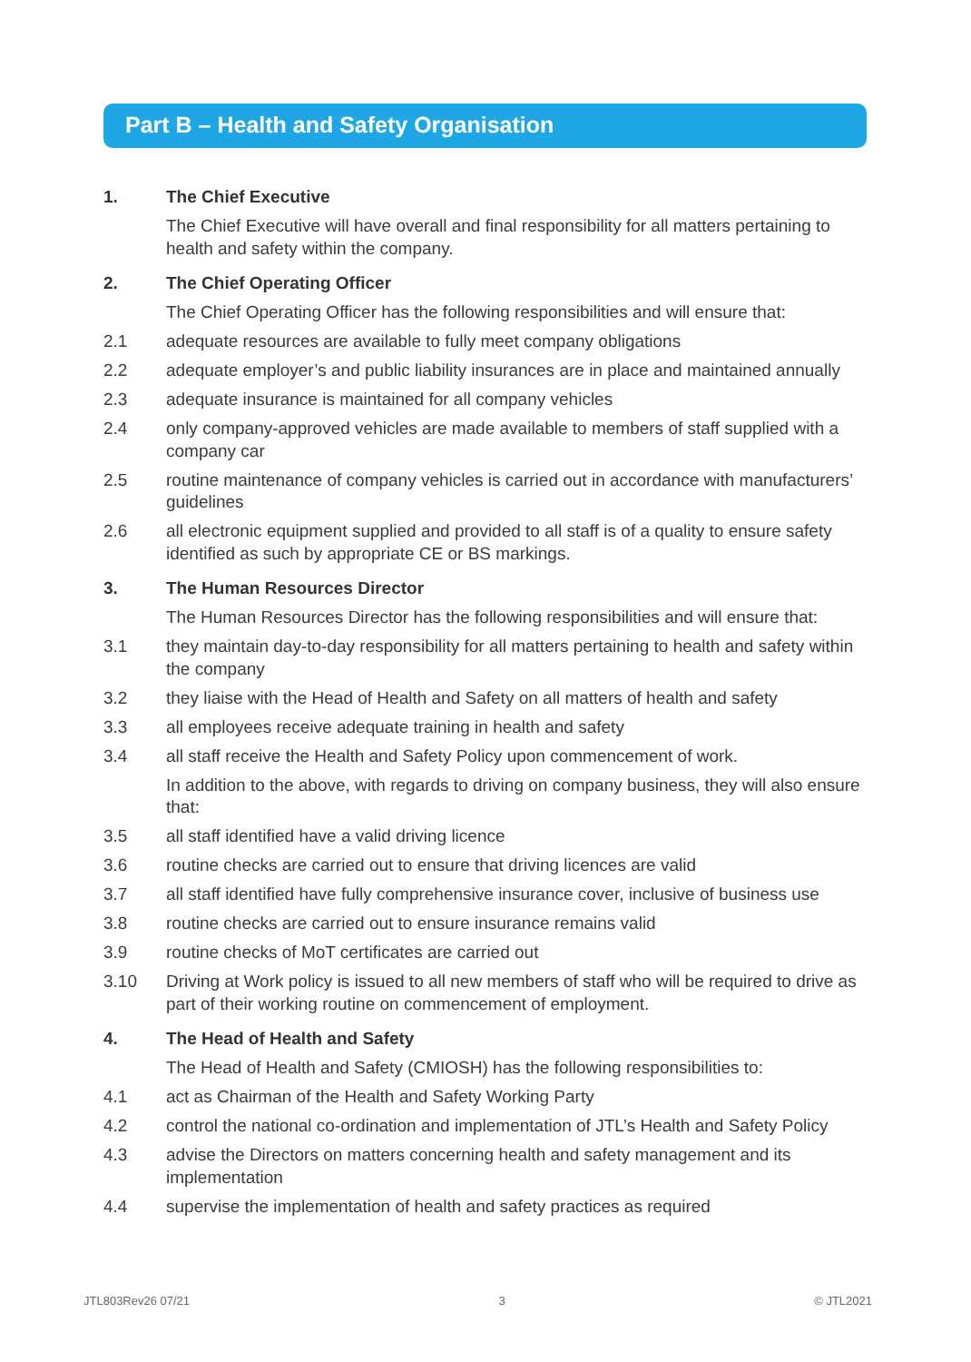Part B – Health and Safety Organisation
1. The Chief Executive
The Chief Executive will have overall and final responsibility for all matters pertaining to health and safety within the company.
2. The Chief Operating Officer
The Chief Operating Officer has the following responsibilities and will ensure that:
2.1 adequate resources are available to fully meet company obligations
2.2 adequate employer’s and public liability insurances are in place and maintained annually
2.3 adequate insurance is maintained for all company vehicles
2.4 only company-approved vehicles are made available to members of staff supplied with a company car
2.5 routine maintenance of company vehicles is carried out in accordance with manufacturers’ guidelines
2.6 all electronic equipment supplied and provided to all staff is of a quality to ensure safety identified as such by appropriate CE or BS markings.
3. The Human Resources Director
The Human Resources Director has the following responsibilities and will ensure that:
3.1 they maintain day-to-day responsibility for all matters pertaining to health and safety within the company
3.2 they liaise with the Head of Health and Safety on all matters of health and safety
3.3 all employees receive adequate training in health and safety
3.4 all staff receive the Health and Safety Policy upon commencement of work.
In addition to the above, with regards to driving on company business, they will also ensure that:
3.5 all staff identified have a valid driving licence
3.6 routine checks are carried out to ensure that driving licences are valid
3.7 all staff identified have fully comprehensive insurance cover, inclusive of business use
3.8 routine checks are carried out to ensure insurance remains valid
3.9 routine checks of MoT certificates are carried out
3.10 Driving at Work policy is issued to all new members of staff who will be required to drive as part of their working routine on commencement of employment.
4. The Head of Health and Safety
The Head of Health and Safety (CMIOSH) has the following responsibilities to:
4.1 act as Chairman of the Health and Safety Working Party
4.2 control the national co-ordination and implementation of JTL’s Health and Safety Policy
4.3 advise the Directors on matters concerning health and safety management and its implementation
4.4 supervise the implementation of health and safety practices as required
JTL803Rev26 07/21 3 © JTL2021